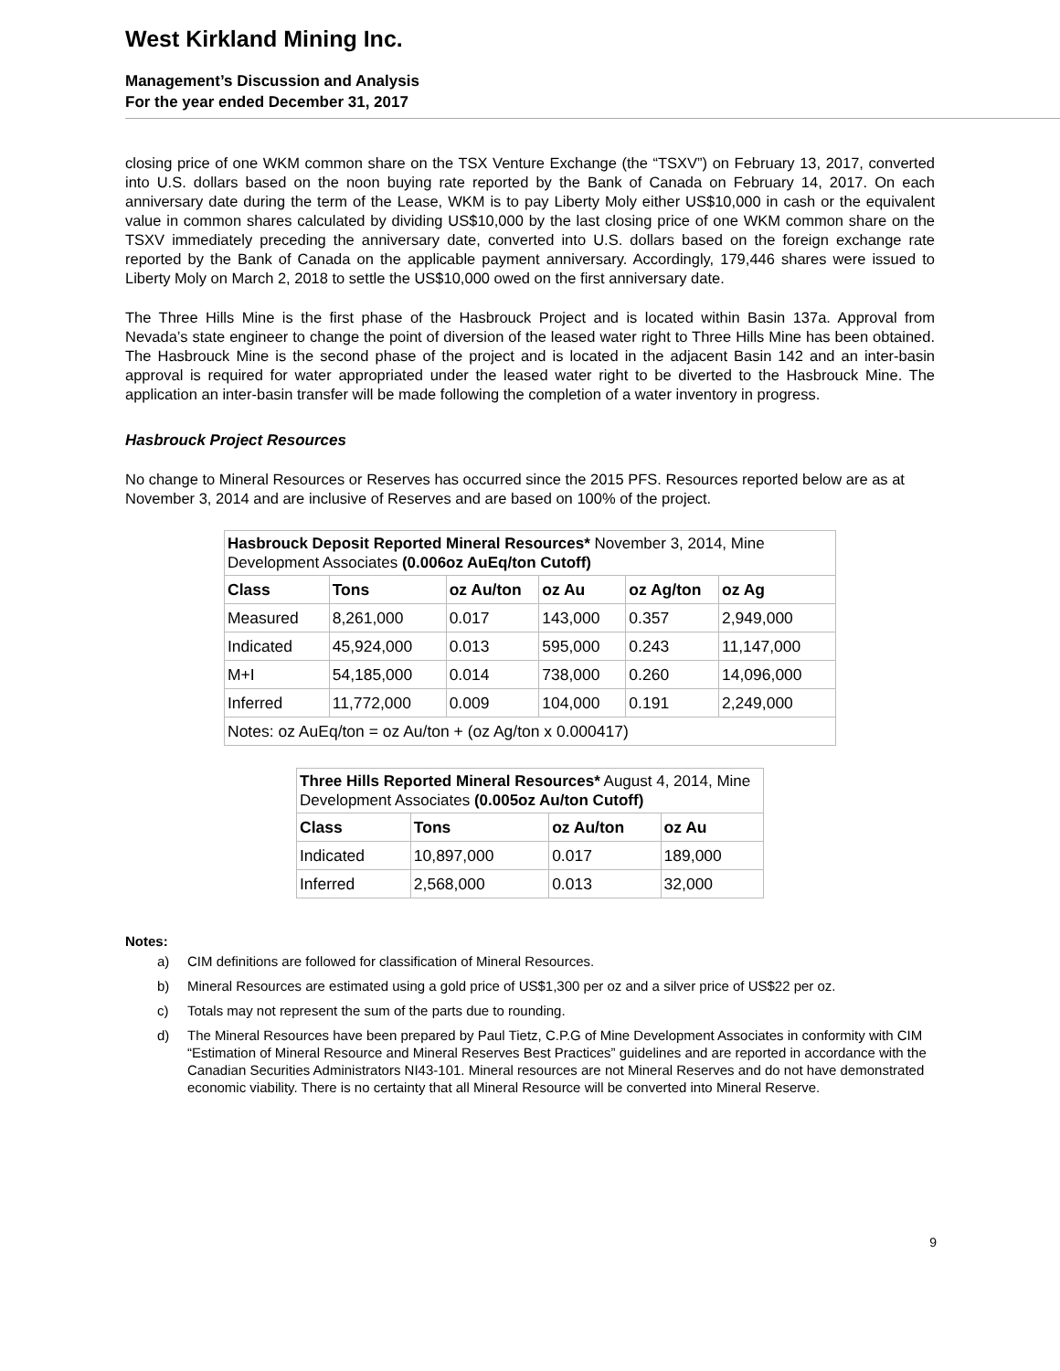West Kirkland Mining Inc.
Management’s Discussion and Analysis
For the year ended December 31, 2017
closing price of one WKM common share on the TSX Venture Exchange (the “TSXV”) on February 13, 2017, converted into U.S. dollars based on the noon buying rate reported by the Bank of Canada on February 14, 2017. On each anniversary date during the term of the Lease, WKM is to pay Liberty Moly either US$10,000 in cash or the equivalent value in common shares calculated by dividing US$10,000 by the last closing price of one WKM common share on the TSXV immediately preceding the anniversary date, converted into U.S. dollars based on the foreign exchange rate reported by the Bank of Canada on the applicable payment anniversary. Accordingly, 179,446 shares were issued to Liberty Moly on March 2, 2018 to settle the US$10,000 owed on the first anniversary date.
The Three Hills Mine is the first phase of the Hasbrouck Project and is located within Basin 137a. Approval from Nevada’s state engineer to change the point of diversion of the leased water right to Three Hills Mine has been obtained. The Hasbrouck Mine is the second phase of the project and is located in the adjacent Basin 142 and an inter-basin approval is required for water appropriated under the leased water right to be diverted to the Hasbrouck Mine. The application an inter-basin transfer will be made following the completion of a water inventory in progress.
Hasbrouck Project Resources
No change to Mineral Resources or Reserves has occurred since the 2015 PFS. Resources reported below are as at November 3, 2014 and are inclusive of Reserves and are based on 100% of the project.
| Hasbrouck Deposit Reported Mineral Resources* November 3, 2014, Mine Development Associates (0.006oz AuEq/ton Cutoff) | | | | | |
| Class | Tons | oz Au/ton | oz Au | oz Ag/ton | oz Ag |
| Measured | 8,261,000 | 0.017 | 143,000 | 0.357 | 2,949,000 |
| Indicated | 45,924,000 | 0.013 | 595,000 | 0.243 | 11,147,000 |
| M+I | 54,185,000 | 0.014 | 738,000 | 0.260 | 14,096,000 |
| Inferred | 11,772,000 | 0.009 | 104,000 | 0.191 | 2,249,000 |
| Notes: oz AuEq/ton = oz Au/ton + (oz Ag/ton x 0.000417) | | | | | |
| Three Hills Reported Mineral Resources* August 4, 2014, Mine Development Associates (0.005oz Au/ton Cutoff) | | | |
| Class | Tons | oz Au/ton | oz Au |
| Indicated | 10,897,000 | 0.017 | 189,000 |
| Inferred | 2,568,000 | 0.013 | 32,000 |
Notes:
a) CIM definitions are followed for classification of Mineral Resources.
b) Mineral Resources are estimated using a gold price of US$1,300 per oz and a silver price of US$22 per oz.
c) Totals may not represent the sum of the parts due to rounding.
d) The Mineral Resources have been prepared by Paul Tietz, C.P.G of Mine Development Associates in conformity with CIM “Estimation of Mineral Resource and Mineral Reserves Best Practices” guidelines and are reported in accordance with the Canadian Securities Administrators NI43-101. Mineral resources are not Mineral Reserves and do not have demonstrated economic viability. There is no certainty that all Mineral Resource will be converted into Mineral Reserve.
9